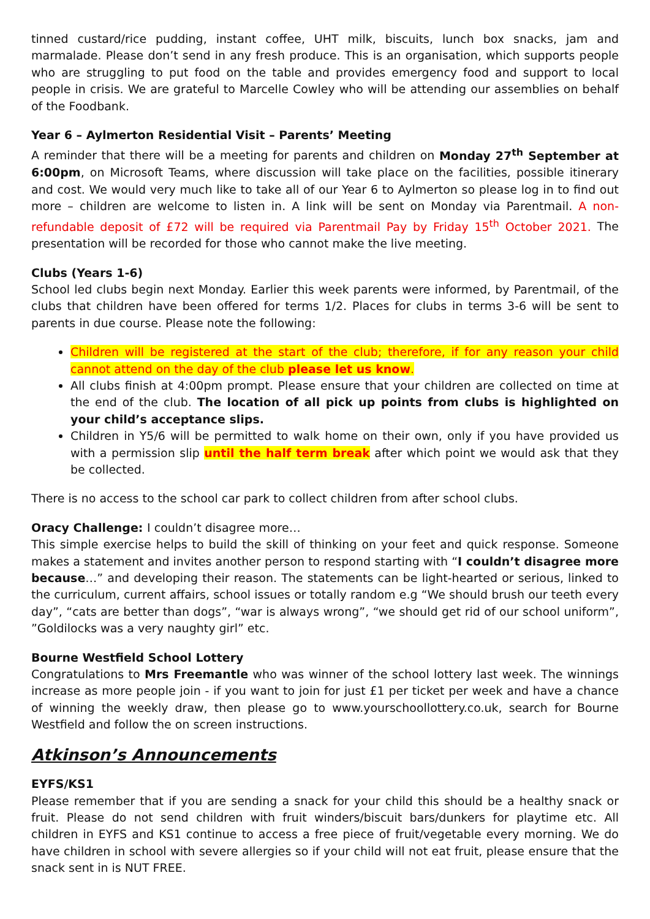tinned custard/rice pudding, instant coffee, UHT milk, biscuits, lunch box snacks, jam and marmalade. Please don’t send in any fresh produce. This is an organisation, which supports people who are struggling to put food on the table and provides emergency food and support to local people in crisis. We are grateful to Marcelle Cowley who will be attending our assemblies on behalf of the Foodbank.
Year 6 – Aylmerton Residential Visit – Parents’ Meeting
A reminder that there will be a meeting for parents and children on Monday 27<sup>th</sup> September at 6:00pm, on Microsoft Teams, where discussion will take place on the facilities, possible itinerary and cost. We would very much like to take all of our Year 6 to Aylmerton so please log in to find out more – children are welcome to listen in. A link will be sent on Monday via Parentmail. A non-refundable deposit of £72 will be required via Parentmail Pay by Friday 15<sup>th</sup> October 2021. The presentation will be recorded for those who cannot make the live meeting.
Clubs (Years 1-6)
School led clubs begin next Monday. Earlier this week parents were informed, by Parentmail, of the clubs that children have been offered for terms 1/2. Places for clubs in terms 3-6 will be sent to parents in due course. Please note the following:
Children will be registered at the start of the club; therefore, if for any reason your child cannot attend on the day of the club please let us know.
All clubs finish at 4:00pm prompt. Please ensure that your children are collected on time at the end of the club. The location of all pick up points from clubs is highlighted on your child’s acceptance slips.
Children in Y5/6 will be permitted to walk home on their own, only if you have provided us with a permission slip until the half term break after which point we would ask that they be collected.
There is no access to the school car park to collect children from after school clubs.
Oracy Challenge: I couldn’t disagree more…
This simple exercise helps to build the skill of thinking on your feet and quick response. Someone makes a statement and invites another person to respond starting with “I couldn’t disagree more because…” and developing their reason. The statements can be light-hearted or serious, linked to the curriculum, current affairs, school issues or totally random e.g “We should brush our teeth every day”, “cats are better than dogs”, “war is always wrong”, “we should get rid of our school uniform”, ”Goldilocks was a very naughty girl” etc.
Bourne Westfield School Lottery
Congratulations to Mrs Freemantle who was winner of the school lottery last week. The winnings increase as more people join - if you want to join for just £1 per ticket per week and have a chance of winning the weekly draw, then please go to www.yourschoollottery.co.uk, search for Bourne Westfield and follow the on screen instructions.
Atkinson’s Announcements
EYFS/KS1
Please remember that if you are sending a snack for your child this should be a healthy snack or fruit. Please do not send children with fruit winders/biscuit bars/dunkers for playtime etc. All children in EYFS and KS1 continue to access a free piece of fruit/vegetable every morning. We do have children in school with severe allergies so if your child will not eat fruit, please ensure that the snack sent in is NUT FREE.